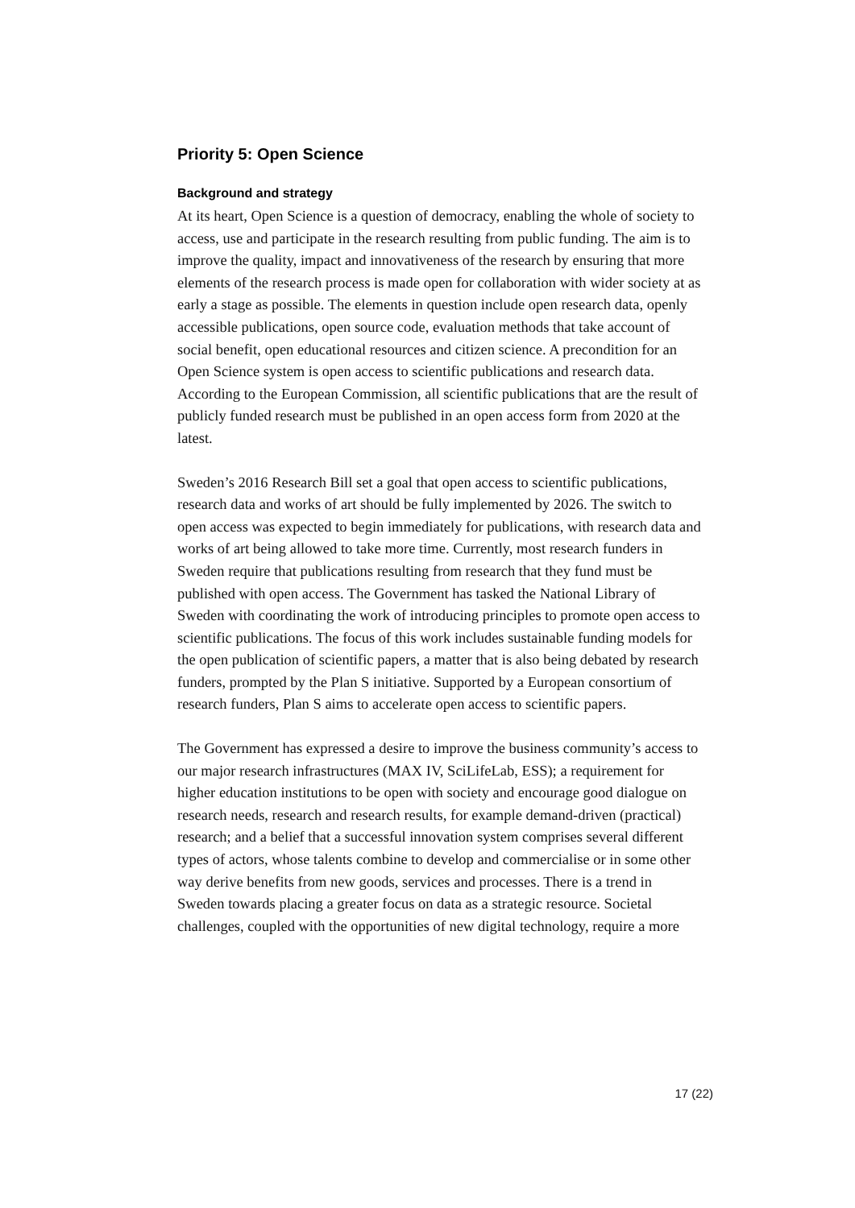Priority 5: Open Science
Background and strategy
At its heart, Open Science is a question of democracy, enabling the whole of society to access, use and participate in the research resulting from public funding. The aim is to improve the quality, impact and innovativeness of the research by ensuring that more elements of the research process is made open for collaboration with wider society at as early a stage as possible. The elements in question include open research data, openly accessible publications, open source code, evaluation methods that take account of social benefit, open educational resources and citizen science. A precondition for an Open Science system is open access to scientific publications and research data. According to the European Commission, all scientific publications that are the result of publicly funded research must be published in an open access form from 2020 at the latest.
Sweden’s 2016 Research Bill set a goal that open access to scientific publications, research data and works of art should be fully implemented by 2026. The switch to open access was expected to begin immediately for publications, with research data and works of art being allowed to take more time. Currently, most research funders in Sweden require that publications resulting from research that they fund must be published with open access. The Government has tasked the National Library of Sweden with coordinating the work of introducing principles to promote open access to scientific publications. The focus of this work includes sustainable funding models for the open publication of scientific papers, a matter that is also being debated by research funders, prompted by the Plan S initiative. Supported by a European consortium of research funders, Plan S aims to accelerate open access to scientific papers.
The Government has expressed a desire to improve the business community’s access to our major research infrastructures (MAX IV, SciLifeLab, ESS); a requirement for higher education institutions to be open with society and encourage good dialogue on research needs, research and research results, for example demand-driven (practical) research; and a belief that a successful innovation system comprises several different types of actors, whose talents combine to develop and commercialise or in some other way derive benefits from new goods, services and processes. There is a trend in Sweden towards placing a greater focus on data as a strategic resource. Societal challenges, coupled with the opportunities of new digital technology, require a more
17 (22)